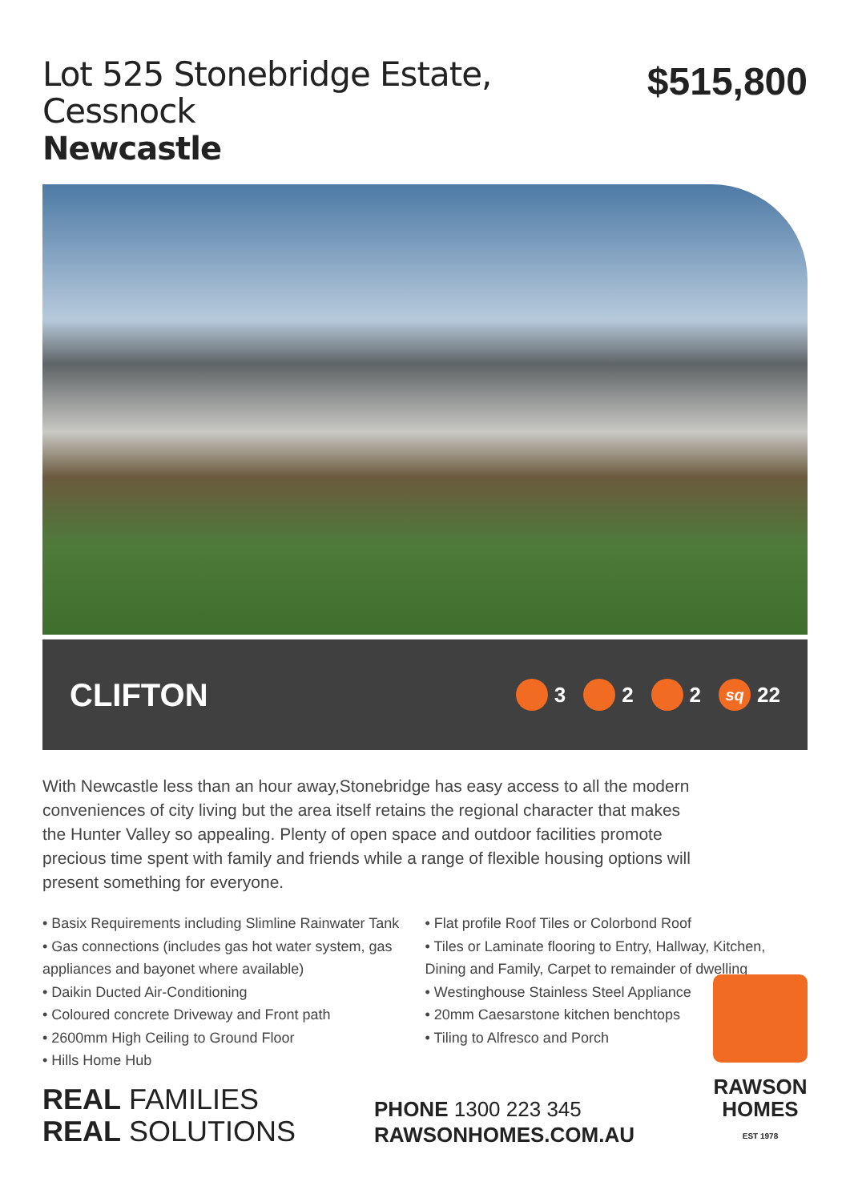Lot 525 Stonebridge Estate, Cessnock
Newcastle
$515,800
CLIFTON
3 2 2 sq 22
With Newcastle less than an hour away,Stonebridge has easy access to all the modern conveniences of city living but the area itself retains the regional character that makes the Hunter Valley so appealing. Plenty of open space and outdoor facilities promote precious time spent with family and friends while a range of flexible housing options will present something for everyone.
• Basix Requirements including Slimline Rainwater Tank
• Gas connections (includes gas hot water system, gas appliances and bayonet where available)
• Daikin Ducted Air-Conditioning
• Coloured concrete Driveway and Front path
• 2600mm High Ceiling to Ground Floor
• Hills Home Hub
• Flat profile Roof Tiles or Colorbond Roof
• Tiles or Laminate flooring to Entry, Hallway, Kitchen, Dining and Family, Carpet to remainder of dwelling
• Westinghouse Stainless Steel Appliance
• 20mm Caesarstone kitchen benchtops
• Tiling to Alfresco and Porch
REAL FAMILIES
REAL SOLUTIONS
PHONE 1300 223 345
RAWSONHOMES.COM.AU
RAWSON
HOMES
EST 1978